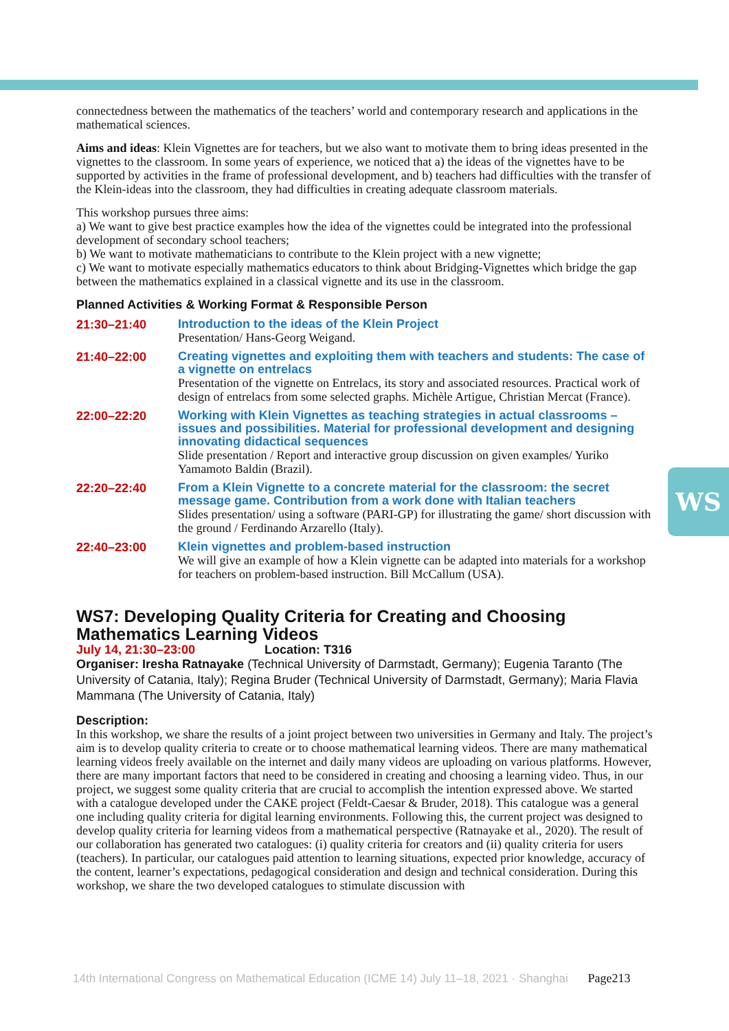WS
connectedness between the mathematics of the teachers’ world and contemporary research and applications in the mathematical sciences.
Aims and ideas: Klein Vignettes are for teachers, but we also want to motivate them to bring ideas presented in the vignettes to the classroom. In some years of experience, we noticed that a) the ideas of the vignettes have to be supported by activities in the frame of professional development, and b) teachers had difficulties with the transfer of the Klein-ideas into the classroom, they had difficulties in creating adequate classroom materials.
This workshop pursues three aims:
a) We want to give best practice examples how the idea of the vignettes could be integrated into the professional development of secondary school teachers;
b) We want to motivate mathematicians to contribute to the Klein project with a new vignette;
c) We want to motivate especially mathematics educators to think about Bridging-Vignettes which bridge the gap between the mathematics explained in a classical vignette and its use in the classroom.
Planned Activities & Working Format & Responsible Person
21:30–21:40
Introduction to the ideas of the Klein Project
Presentation/ Hans-Georg Weigand.
21:40–22:00
Creating vignettes and exploiting them with teachers and students: The case of a vignette on entrelacs
Presentation of the vignette on Entrelacs, its story and associated resources. Practical work of design of entrelacs from some selected graphs. Michèle Artigue, Christian Mercat (France).
22:00–22:20
Working with Klein Vignettes as teaching strategies in actual classrooms – issues and possibilities. Material for professional development and designing innovating didactical sequences
Slide presentation / Report and interactive group discussion on given examples/ Yuriko Yamamoto Baldin (Brazil).
22:20–22:40
From a Klein Vignette to a concrete material for the classroom: the secret message game. Contribution from a work done with Italian teachers
Slides presentation/ using a software (PARI-GP) for illustrating the game/ short discussion with the ground / Ferdinando Arzarello (Italy).
22:40–23:00
Klein vignettes and problem-based instruction
We will give an example of how a Klein vignette can be adapted into materials for a workshop for teachers on problem-based instruction. Bill McCallum (USA).
WS7: Developing Quality Criteria for Creating and Choosing Mathematics Learning Videos
July 14, 21:30–23:00 Location: T316
Organiser: Iresha Ratnayake (Technical University of Darmstadt, Germany); Eugenia Taranto (The University of Catania, Italy); Regina Bruder (Technical University of Darmstadt, Germany); Maria Flavia Mammana (The University of Catania, Italy)
Description:
In this workshop, we share the results of a joint project between two universities in Germany and Italy. The project’s aim is to develop quality criteria to create or to choose mathematical learning videos. There are many mathematical learning videos freely available on the internet and daily many videos are uploading on various platforms. However, there are many important factors that need to be considered in creating and choosing a learning video. Thus, in our project, we suggest some quality criteria that are crucial to accomplish the intention expressed above. We started with a catalogue developed under the CAKE project (Feldt-Caesar & Bruder, 2018). This catalogue was a general one including quality criteria for digital learning environments. Following this, the current project was designed to develop quality criteria for learning videos from a mathematical perspective (Ratnayake et al., 2020). The result of our collaboration has generated two catalogues: (i) quality criteria for creators and (ii) quality criteria for users (teachers). In particular, our catalogues paid attention to learning situations, expected prior knowledge, accuracy of the content, learner’s expectations, pedagogical consideration and design and technical consideration. During this workshop, we share the two developed catalogues to stimulate discussion with
14th International Congress on Mathematical Education (ICME 14) July 11–18, 2021 · Shanghai Page213